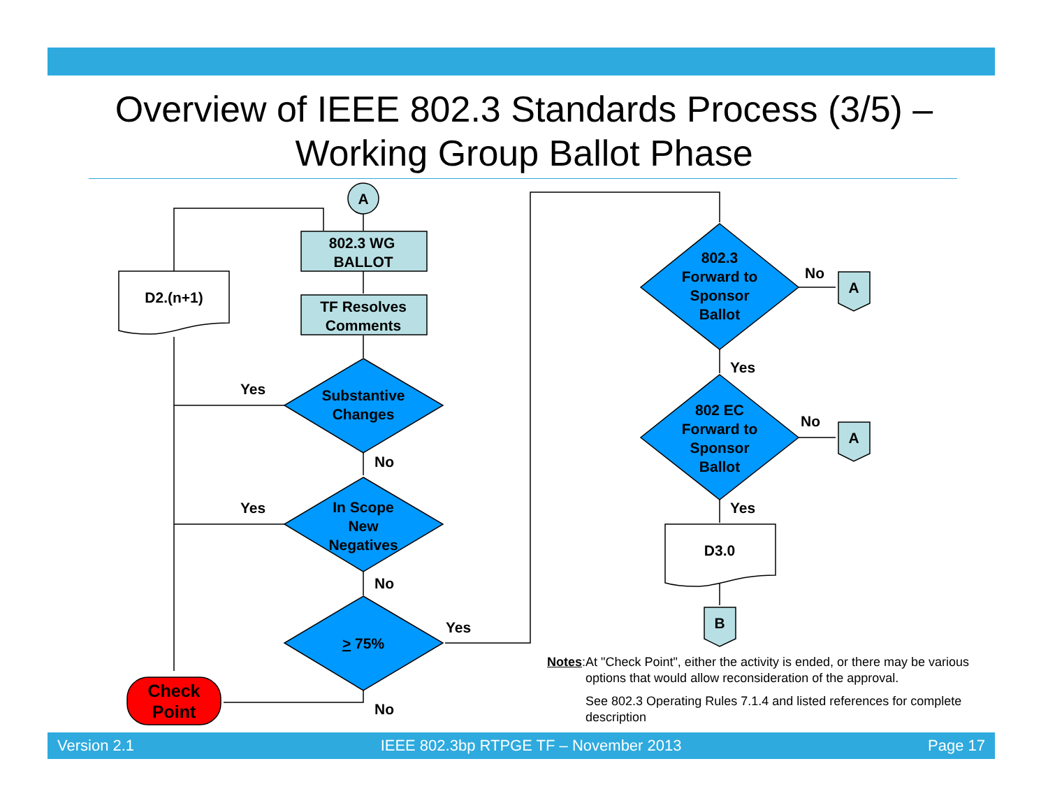Overview of IEEE 802.3 Standards Process (3/5) –
Working Group Ballot Phase
A
802.3 WG
BALLOT
TF Resolves
Comments
D2.(n+1)
Substantive
Changes
In Scope
New
Negatives
> 75%
Check
Point
Yes
Yes
No
No
No
Yes
802.3
Forward to
Sponsor
Ballot
802 EC
Forward to
Sponsor
Ballot
No
No
A
A
Yes
Yes
D3.0
B
Notes: At "Check Point", either the activity is ended, or there may be various options that would allow reconsideration of the approval.
See 802.3 Operating Rules 7.1.4 and listed references for complete description
Version 2.1 IEEE 802.3bp RTPGE TF – November 2013 Page 17